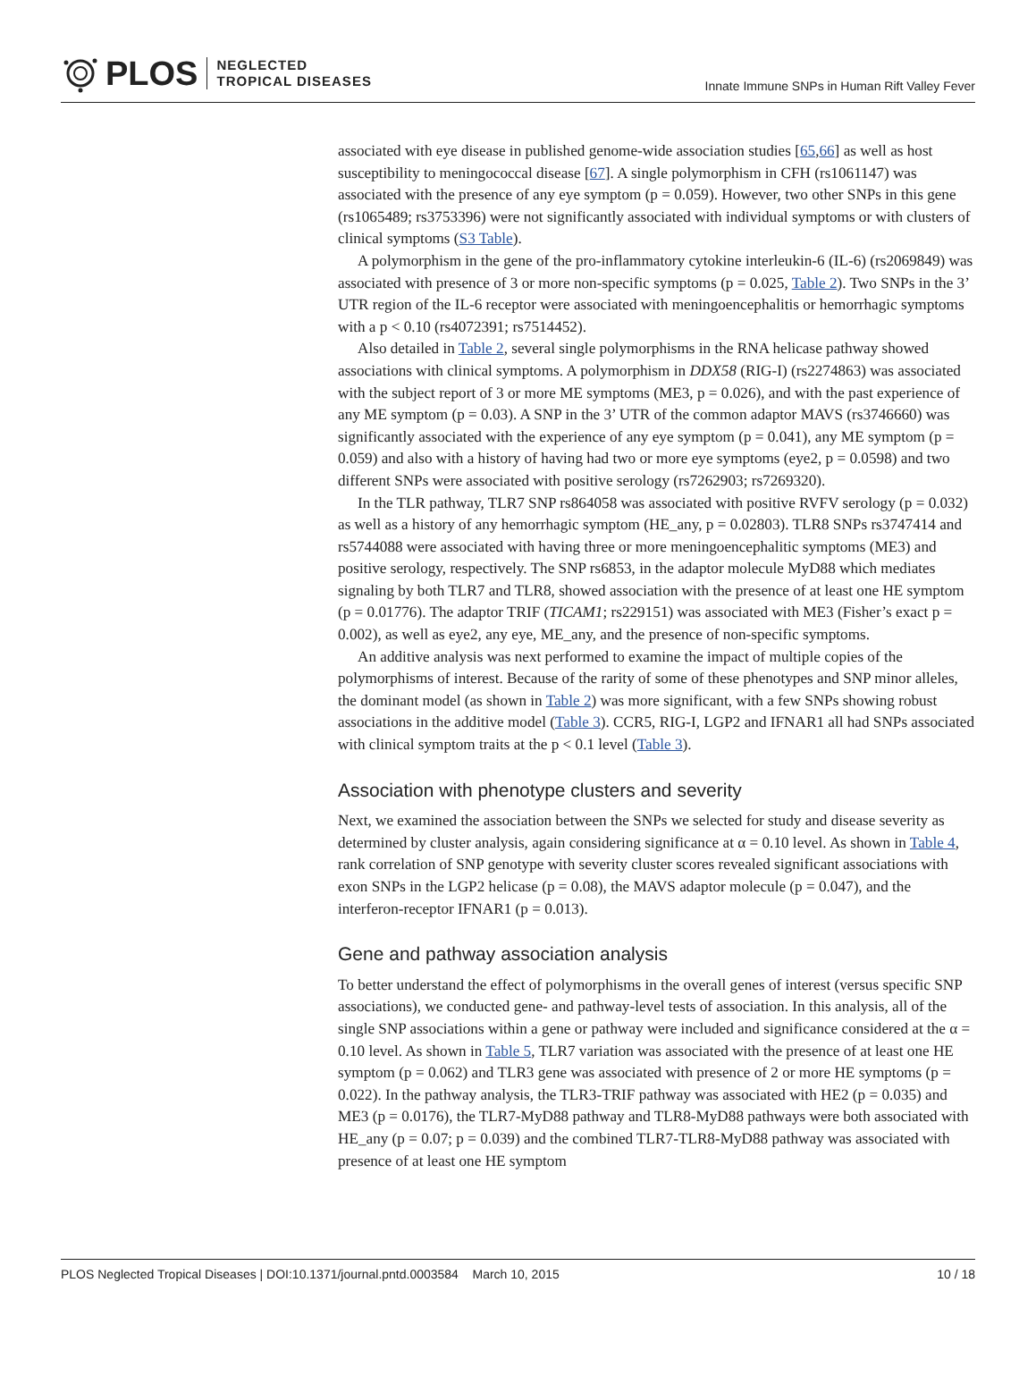PLOS NEGLECTED
TROPICAL DISEASES
Innate Immune SNPs in Human Rift Valley Fever
associated with eye disease in published genome-wide association studies [65,66] as well as host susceptibility to meningococcal disease [67]. A single polymorphism in CFH (rs1061147) was associated with the presence of any eye symptom (p = 0.059). However, two other SNPs in this gene (rs1065489; rs3753396) were not significantly associated with individual symptoms or with clusters of clinical symptoms (S3 Table).
A polymorphism in the gene of the pro-inflammatory cytokine interleukin-6 (IL-6) (rs2069849) was associated with presence of 3 or more non-specific symptoms (p = 0.025, Table 2). Two SNPs in the 3’ UTR region of the IL-6 receptor were associated with meningoen­cephalitis or hemorrhagic symptoms with a p < 0.10 (rs4072391; rs7514452).
Also detailed in Table 2, several single polymorphisms in the RNA helicase pathway showed associations with clinical symptoms. A polymorphism in DDX58 (RIG-I) (rs2274863) was as­sociated with the subject report of 3 or more ME symptoms (ME3, p = 0.026), and with the past experience of any ME symptom (p = 0.03). A SNP in the 3’ UTR of the common adaptor MAVS (rs3746660) was significantly associated with the experience of any eye symptom (p = 0.041), any ME symptom (p = 0.059) and also with a history of having had two or more eye symptoms (eye2, p = 0.0598) and two different SNPs were associated with positive serology (rs7262903; rs7269320).
In the TLR pathway, TLR7 SNP rs864058 was associated with positive RVFV serology (p = 0.032) as well as a history of any hemorrhagic symptom (HE_any, p = 0.02803). TLR8 SNPs rs3747414 and rs5744088 were associated with having three or more meningoencephalitic symptoms (ME3) and positive serology, respectively. The SNP rs6853, in the adaptor molecule MyD88 which mediates signaling by both TLR7 and TLR8, showed association with the pres­ence of at least one HE symptom (p = 0.01776). The adaptor TRIF (TICAM1; rs229151) was as­sociated with ME3 (Fisher’s exact p = 0.002), as well as eye2, any eye, ME_any, and the presence of non-specific symptoms.
An additive analysis was next performed to examine the impact of multiple copies of the polymorphisms of interest. Because of the rarity of some of these phenotypes and SNP minor alleles, the dominant model (as shown in Table 2) was more significant, with a few SNPs show­ing robust associations in the additive model (Table 3). CCR5, RIG-I, LGP2 and IFNAR1 all had SNPs associated with clinical symptom traits at the p < 0.1 level (Table 3).
Association with phenotype clusters and severity
Next, we examined the association between the SNPs we selected for study and disease severity as determined by cluster analysis, again considering significance at α = 0.10 level. As shown in Table 4, rank correlation of SNP genotype with severity cluster scores revealed significant asso­ciations with exon SNPs in the LGP2 helicase (p = 0.08), the MAVS adaptor molecule (p = 0.047), and the interferon-receptor IFNAR1 (p = 0.013).
Gene and pathway association analysis
To better understand the effect of polymorphisms in the overall genes of interest (versus specif­ic SNP associations), we conducted gene- and pathway-level tests of association. In this analy­sis, all of the single SNP associations within a gene or pathway were included and significance considered at the α = 0.10 level. As shown in Table 5, TLR7 variation was associated with the presence of at least one HE symptom (p = 0.062) and TLR3 gene was associated with presence of 2 or more HE symptoms (p = 0.022). In the pathway analysis, the TLR3-TRIF pathway was associated with HE2 (p = 0.035) and ME3 (p = 0.0176), the TLR7-MyD88 pathway and TLR8-MyD88 pathways were both associated with HE_any (p = 0.07; p = 0.039) and the com­bined TLR7-TLR8-MyD88 pathway was associated with presence of at least one HE symptom
PLOS Neglected Tropical Diseases | DOI:10.1371/journal.pntd.0003584 March 10, 2015 10 / 18